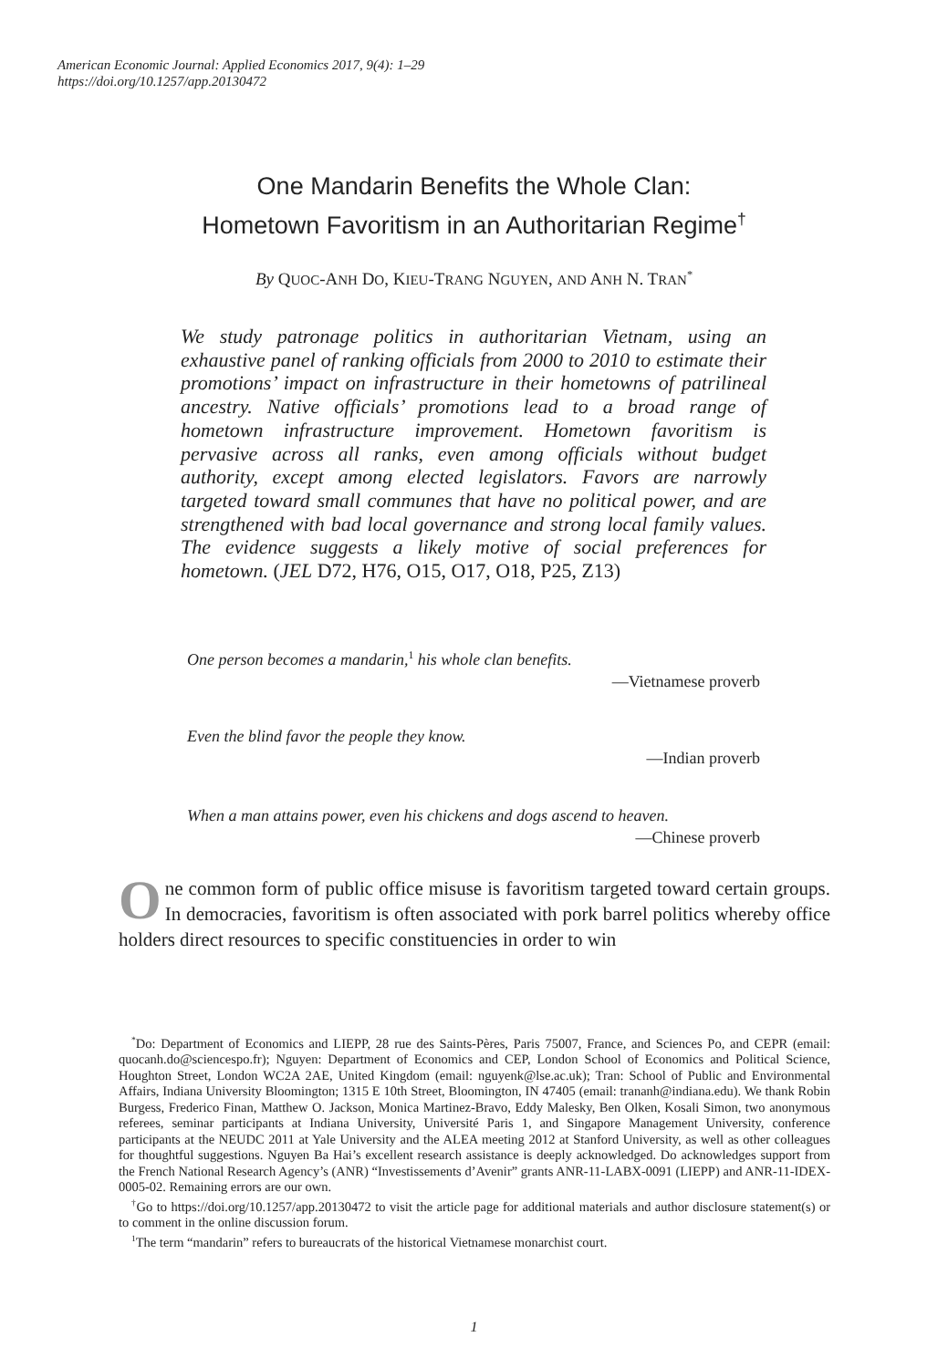American Economic Journal: Applied Economics 2017, 9(4): 1–29
https://doi.org/10.1257/app.20130472
One Mandarin Benefits the Whole Clan:
Hometown Favoritism in an Authoritarian Regime<sup>†</sup>
By QUOC-ANH DO, KIEU-TRANG NGUYEN, AND ANH N. TRAN<sup>*</sup>
We study patronage politics in authoritarian Vietnam, using an exhaustive panel of ranking officials from 2000 to 2010 to estimate their promotions’ impact on infrastructure in their hometowns of patrilineal ancestry. Native officials’ promotions lead to a broad range of hometown infrastructure improvement. Hometown favoritism is pervasive across all ranks, even among officials without budget authority, except among elected legislators. Favors are narrowly targeted toward small communes that have no political power, and are strengthened with bad local governance and strong local family values. The evidence suggests a likely motive of social preferences for hometown. (JEL D72, H76, O15, O17, O18, P25, Z13)
One person becomes a mandarin,<sup>1</sup> his whole clan benefits.
—Vietnamese proverb
Even the blind favor the people they know.
—Indian proverb
When a man attains power, even his chickens and dogs ascend to heaven.
—Chinese proverb
One common form of public office misuse is favoritism targeted toward certain groups. In democracies, favoritism is often associated with pork barrel politics whereby office holders direct resources to specific constituencies in order to win
<sup>*</sup> Do: Department of Economics and LIEPP, 28 rue des Saints-Pères, Paris 75007, France, and Sciences Po, and CEPR (email: quocanh.do@sciencespo.fr); Nguyen: Department of Economics and CEP, London School of Economics and Political Science, Houghton Street, London WC2A 2AE, United Kingdom (email: nguyenk@lse.ac.uk); Tran: School of Public and Environmental Affairs, Indiana University Bloomington; 1315 E 10th Street, Bloomington, IN 47405 (email: trananh@indiana.edu). We thank Robin Burgess, Frederico Finan, Matthew O. Jackson, Monica Martinez-Bravo, Eddy Malesky, Ben Olken, Kosali Simon, two anonymous referees, seminar participants at Indiana University, Université Paris 1, and Singapore Management University, conference participants at the NEUDC 2011 at Yale University and the ALEA meeting 2012 at Stanford University, as well as other colleagues for thoughtful suggestions. Nguyen Ba Hai’s excellent research assistance is deeply acknowledged. Do acknowledges support from the French National Research Agency’s (ANR) “Investissements d’Avenir” grants ANR-11-LABX-0091 (LIEPP) and ANR-11-IDEX-0005-02. Remaining errors are our own.
<sup>†</sup> Go to https://doi.org/10.1257/app.20130472 to visit the article page for additional materials and author disclosure statement(s) or to comment in the online discussion forum.
<sup>1</sup> The term “mandarin” refers to bureaucrats of the historical Vietnamese monarchist court.
1